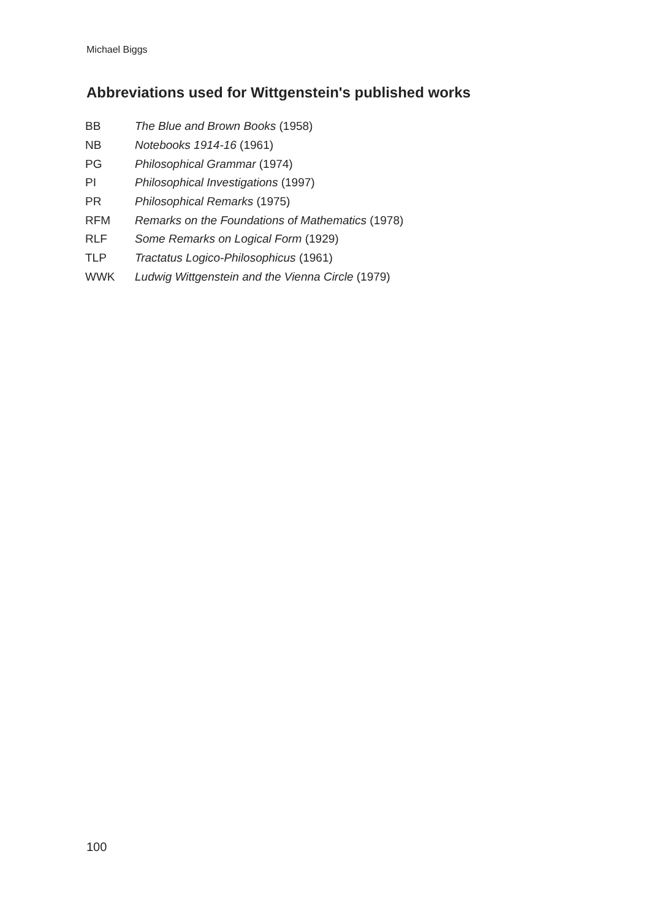Michael Biggs
Abbreviations used for Wittgenstein's published works
| BB | The Blue and Brown Books (1958) |
| NB | Notebooks 1914-16 (1961) |
| PG | Philosophical Grammar (1974) |
| PI | Philosophical Investigations (1997) |
| PR | Philosophical Remarks (1975) |
| RFM | Remarks on the Foundations of Mathematics (1978) |
| RLF | Some Remarks on Logical Form (1929) |
| TLP | Tractatus Logico-Philosophicus (1961) |
| WWK | Ludwig Wittgenstein and the Vienna Circle (1979) |
100